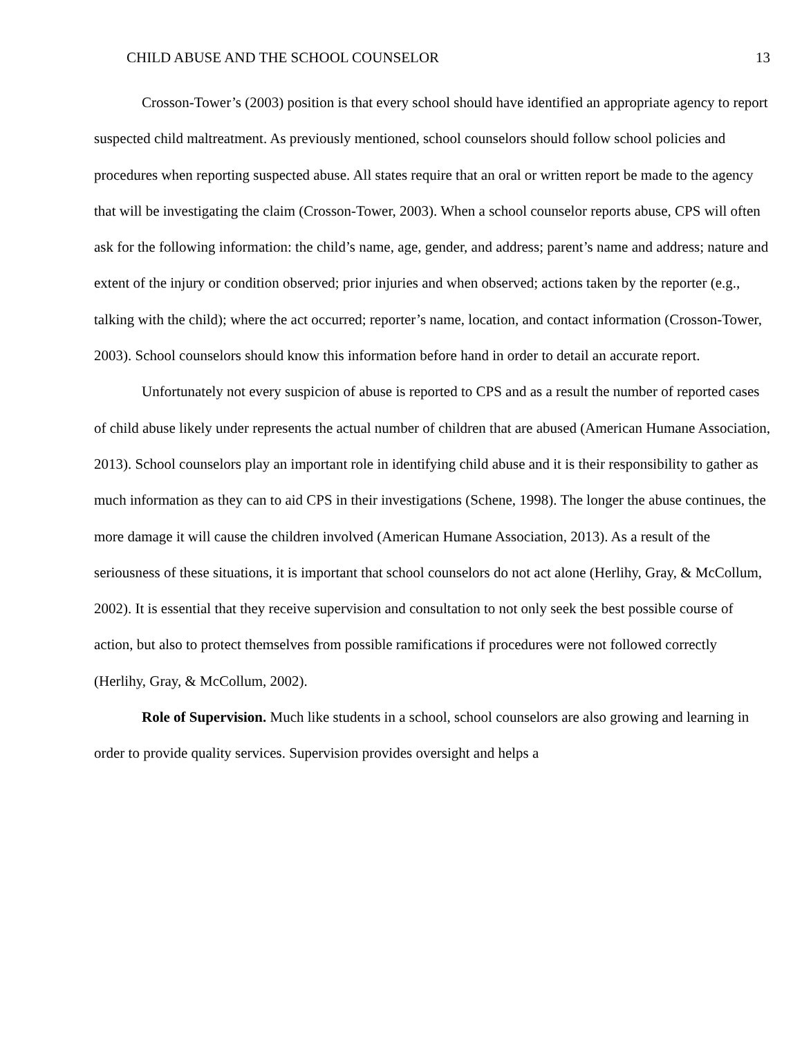CHILD ABUSE AND THE SCHOOL COUNSELOR 13
Crosson-Tower’s (2003) position is that every school should have identified an appropriate agency to report suspected child maltreatment. As previously mentioned, school counselors should follow school policies and procedures when reporting suspected abuse. All states require that an oral or written report be made to the agency that will be investigating the claim (Crosson-Tower, 2003). When a school counselor reports abuse, CPS will often ask for the following information: the child’s name, age, gender, and address; parent’s name and address; nature and extent of the injury or condition observed; prior injuries and when observed; actions taken by the reporter (e.g., talking with the child); where the act occurred; reporter’s name, location, and contact information (Crosson-Tower, 2003). School counselors should know this information before hand in order to detail an accurate report.
Unfortunately not every suspicion of abuse is reported to CPS and as a result the number of reported cases of child abuse likely under represents the actual number of children that are abused (American Humane Association, 2013). School counselors play an important role in identifying child abuse and it is their responsibility to gather as much information as they can to aid CPS in their investigations (Schene, 1998). The longer the abuse continues, the more damage it will cause the children involved (American Humane Association, 2013). As a result of the seriousness of these situations, it is important that school counselors do not act alone (Herlihy, Gray, & McCollum, 2002). It is essential that they receive supervision and consultation to not only seek the best possible course of action, but also to protect themselves from possible ramifications if procedures were not followed correctly (Herlihy, Gray, & McCollum, 2002).
Role of Supervision. Much like students in a school, school counselors are also growing and learning in order to provide quality services. Supervision provides oversight and helps a